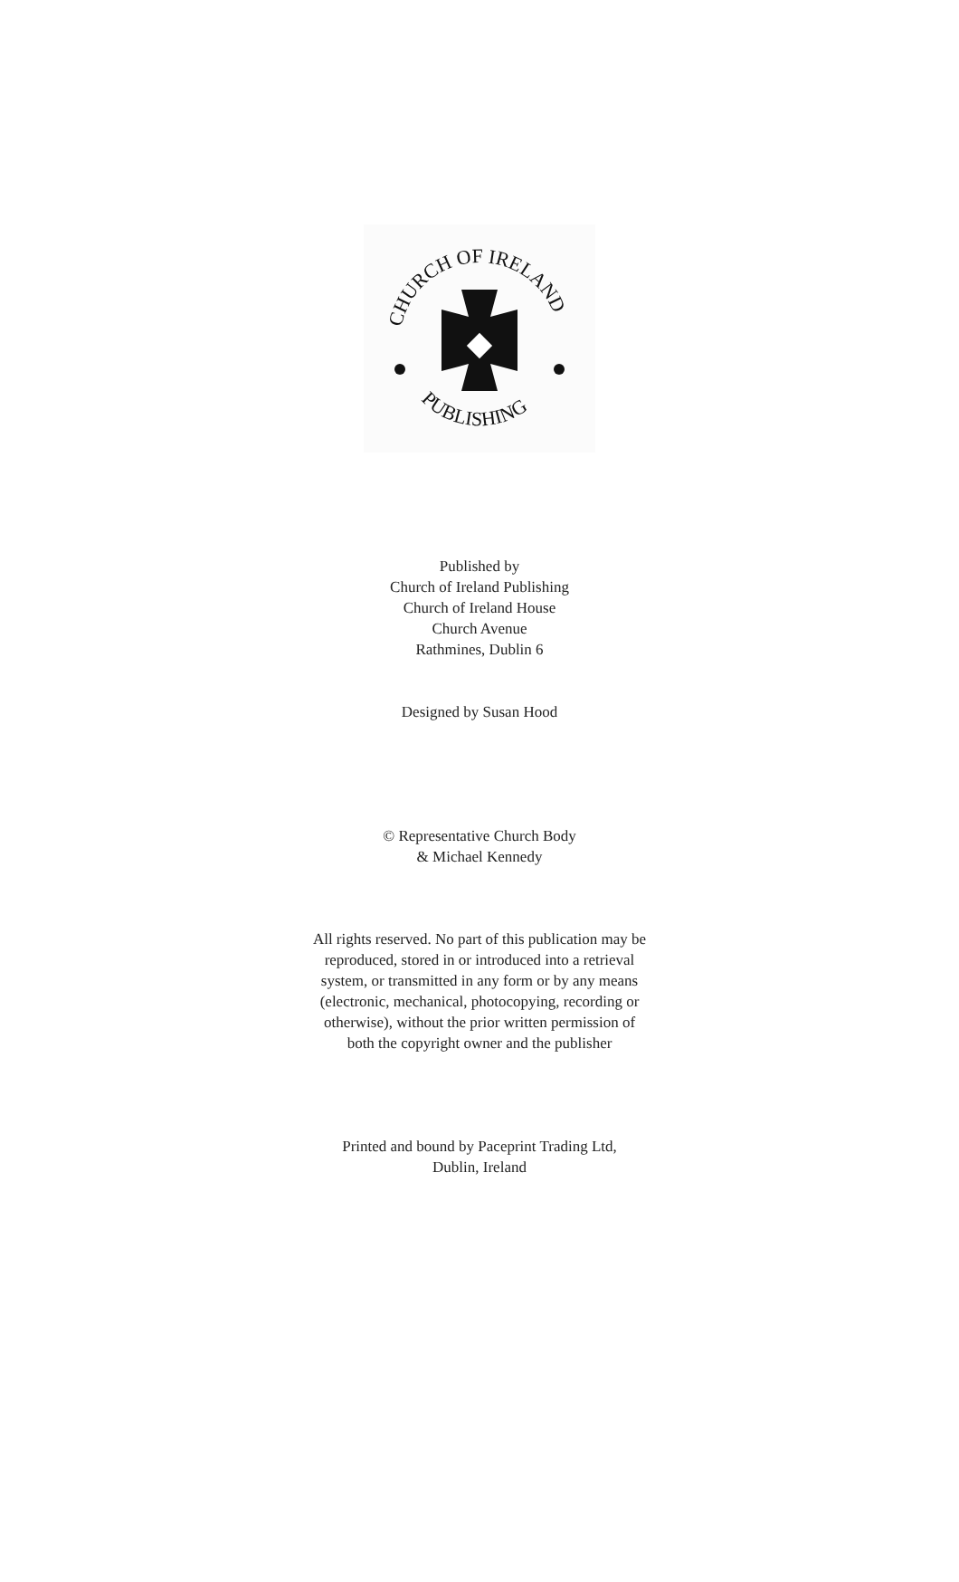CHURCH OF IRELAND
PUBLISHING
Published by
Church of Ireland Publishing
Church of Ireland House
Church Avenue
Rathmines, Dublin 6
Designed by Susan Hood
© Representative Church Body
& Michael Kennedy
All rights reserved. No part of this publication may be
reproduced, stored in or introduced into a retrieval
system, or transmitted in any form or by any means
(electronic, mechanical, photocopying, recording or
otherwise), without the prior written permission of
both the copyright owner and the publisher
Printed and bound by Paceprint Trading Ltd,
Dublin, Ireland